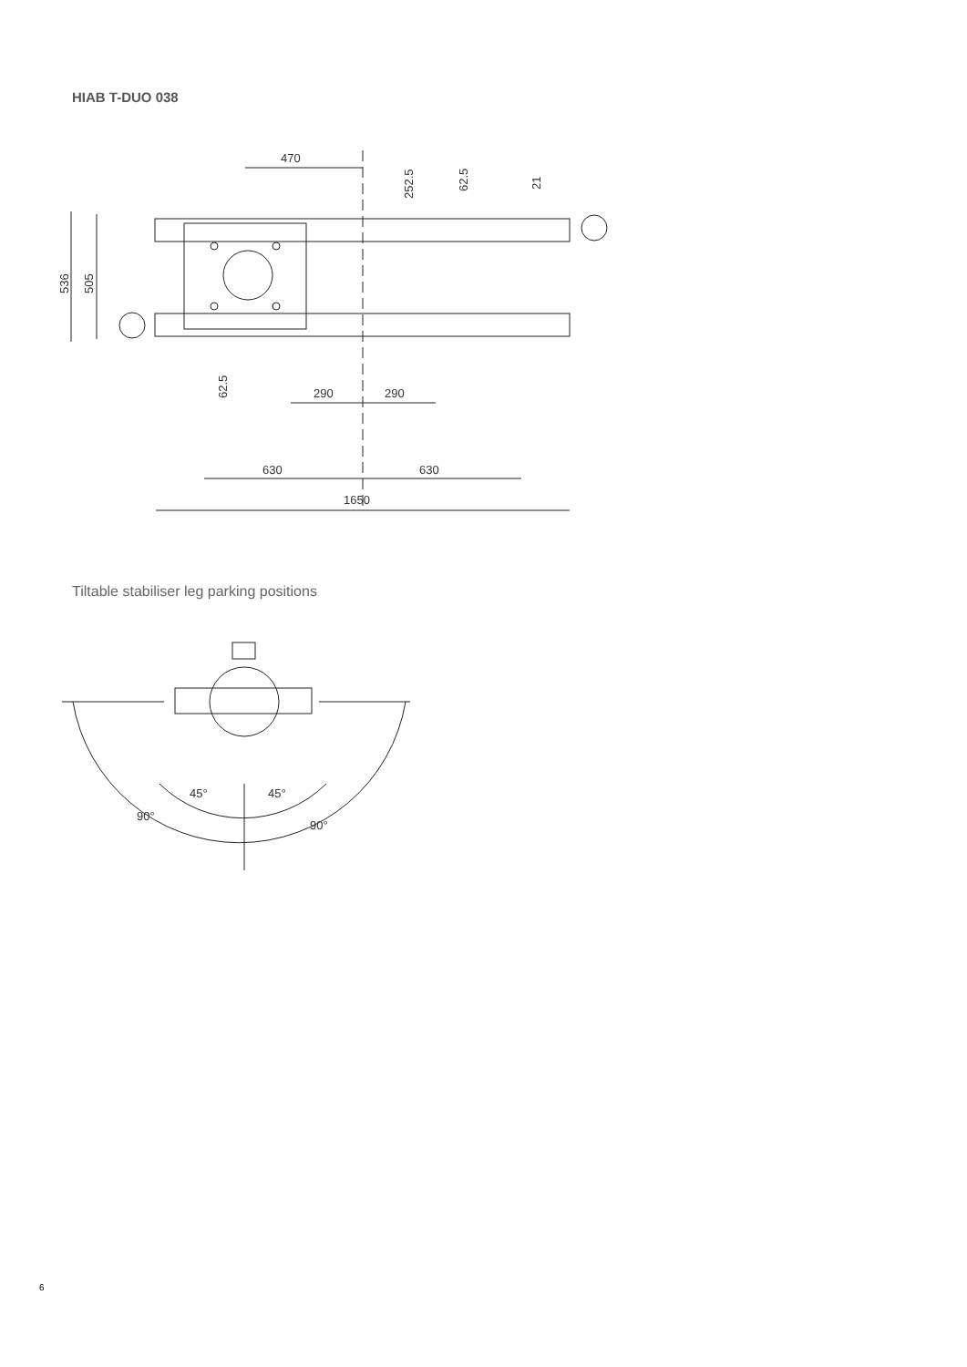HIAB T-DUO 038
470
290
290
630
630
1650
536
505
252.5
62.5
21
62.5
Tiltable stabiliser leg parking positions
45°
45°
90°
90°
6